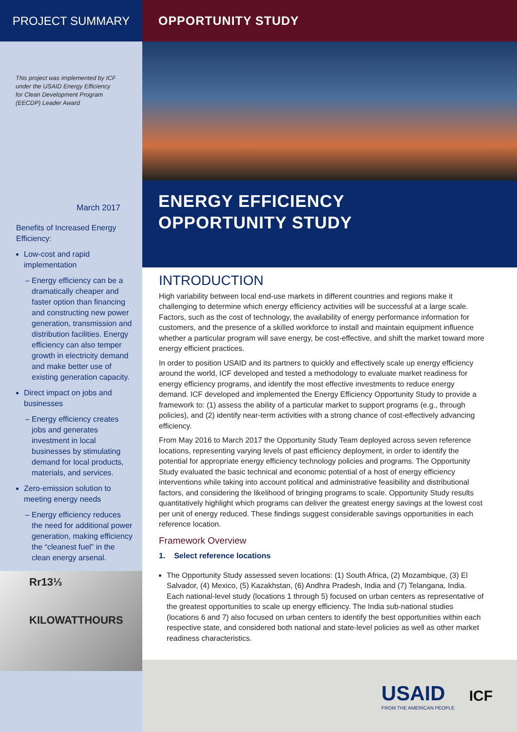PROJECT SUMMARY OPPORTUNITY STUDY
This project was implemented by ICF under the USAID Energy Efficiency for Clean Development Program (EECDP) Leader Award
March 2017
Benefits of Increased Energy Efficiency:
Low-cost and rapid implementation
Energy efficiency can be a dramatically cheaper and faster option than financing and constructing new power generation, transmission and distribution facilities. Energy efficiency can also temper growth in electricity demand and make better use of existing generation capacity.
Direct impact on jobs and businesses
Energy efficiency creates jobs and generates investment in local businesses by stimulating demand for local products, materials, and services.
Zero-emission solution to meeting energy needs
Energy efficiency reduces the need for additional power generation, making efficiency the “cleanest fuel” in the clean energy arsenal.
Rr13⅓
KILOWATTHOURS
ENERGY EFFICIENCY
OPPORTUNITY STUDY
INTRODUCTION
High variability between local end-use markets in different countries and regions make it challenging to determine which energy efficiency activities will be successful at a large scale. Factors, such as the cost of technology, the availability of energy performance information for customers, and the presence of a skilled workforce to install and maintain equipment influence whether a particular program will save energy, be cost-effective, and shift the market toward more energy efficient practices.
In order to position USAID and its partners to quickly and effectively scale up energy efficiency around the world, ICF developed and tested a methodology to evaluate market readiness for energy efficiency programs, and identify the most effective investments to reduce energy demand. ICF developed and implemented the Energy Efficiency Opportunity Study to provide a framework to: (1) assess the ability of a particular market to support programs (e.g., through policies), and (2) identify near-term activities with a strong chance of cost-effectively advancing efficiency.
From May 2016 to March 2017 the Opportunity Study Team deployed across seven reference locations, representing varying levels of past efficiency deployment, in order to identify the potential for appropriate energy efficiency technology policies and programs. The Opportunity Study evaluated the basic technical and economic potential of a host of energy efficiency interventions while taking into account political and administrative feasibility and distributional factors, and considering the likelihood of bringing programs to scale. Opportunity Study results quantitatively highlight which programs can deliver the greatest energy savings at the lowest cost per unit of energy reduced. These findings suggest considerable savings opportunities in each reference location.
Framework Overview
1. Select reference locations
The Opportunity Study assessed seven locations: (1) South Africa, (2) Mozambique, (3) El Salvador, (4) Mexico, (5) Kazakhstan, (6) Andhra Pradesh, India and (7) Telangana, India. Each national-level study (locations 1 through 5) focused on urban centers as representative of the greatest opportunities to scale up energy efficiency. The India sub-national studies (locations 6 and 7) also focused on urban centers to identify the best opportunities within each respective state, and considered both national and state-level policies as well as other market readiness characteristics.
USAID
FROM THE AMERICAN PEOPLE
ICF